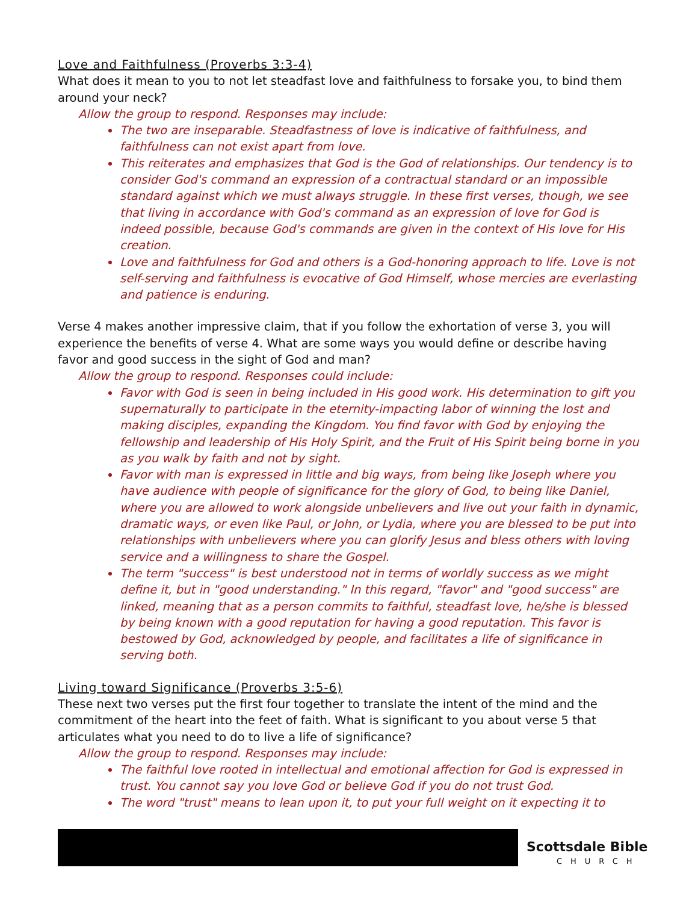Love and Faithfulness (Proverbs 3:3-4)
What does it mean to you to not let steadfast love and faithfulness to forsake you, to bind them around your neck?
Allow the group to respond. Responses may include:
The two are inseparable. Steadfastness of love is indicative of faithfulness, and faithfulness can not exist apart from love.
This reiterates and emphasizes that God is the God of relationships. Our tendency is to consider God's command an expression of a contractual standard or an impossible standard against which we must always struggle. In these first verses, though, we see that living in accordance with God's command as an expression of love for God is indeed possible, because God's commands are given in the context of His love for His creation.
Love and faithfulness for God and others is a God-honoring approach to life. Love is not self-serving and faithfulness is evocative of God Himself, whose mercies are everlasting and patience is enduring.
Verse 4 makes another impressive claim, that if you follow the exhortation of verse 3, you will experience the benefits of verse 4. What are some ways you would define or describe having favor and good success in the sight of God and man?
Allow the group to respond. Responses could include:
Favor with God is seen in being included in His good work. His determination to gift you supernaturally to participate in the eternity-impacting labor of winning the lost and making disciples, expanding the Kingdom. You find favor with God by enjoying the fellowship and leadership of His Holy Spirit, and the Fruit of His Spirit being borne in you as you walk by faith and not by sight.
Favor with man is expressed in little and big ways, from being like Joseph where you have audience with people of significance for the glory of God, to being like Daniel, where you are allowed to work alongside unbelievers and live out your faith in dynamic, dramatic ways, or even like Paul, or John, or Lydia, where you are blessed to be put into relationships with unbelievers where you can glorify Jesus and bless others with loving service and a willingness to share the Gospel.
The term "success" is best understood not in terms of worldly success as we might define it, but in "good understanding." In this regard, "favor" and "good success" are linked, meaning that as a person commits to faithful, steadfast love, he/she is blessed by being known with a good reputation for having a good reputation. This favor is bestowed by God, acknowledged by people, and facilitates a life of significance in serving both.
Living toward Significance (Proverbs 3:5-6)
These next two verses put the first four together to translate the intent of the mind and the commitment of the heart into the feet of faith. What is significant to you about verse 5 that articulates what you need to do to live a life of significance?
Allow the group to respond. Responses may include:
The faithful love rooted in intellectual and emotional affection for God is expressed in trust. You cannot say you love God or believe God if you do not trust God.
The word "trust" means to lean upon it, to put your full weight on it expecting it to
Scottsdale Bible
CHURCH